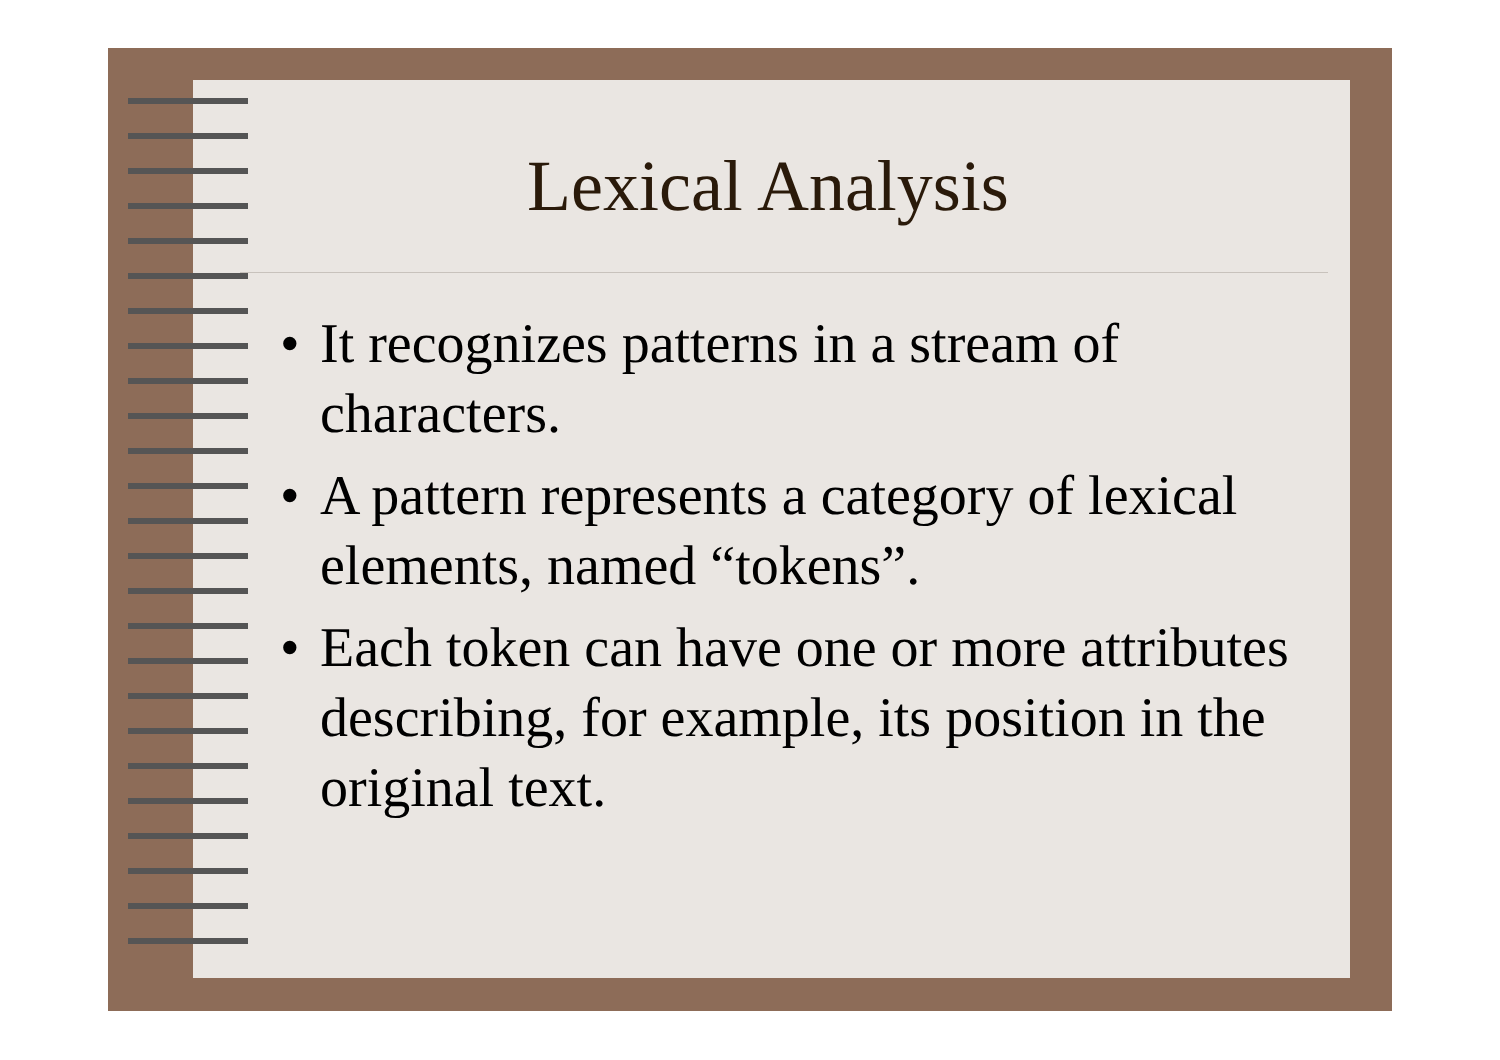Lexical Analysis
• It recognizes patterns in a stream of characters.
• A pattern represents a category of lexical elements, named “tokens”.
• Each token can have one or more attributes describing, for example, its position in the original text.